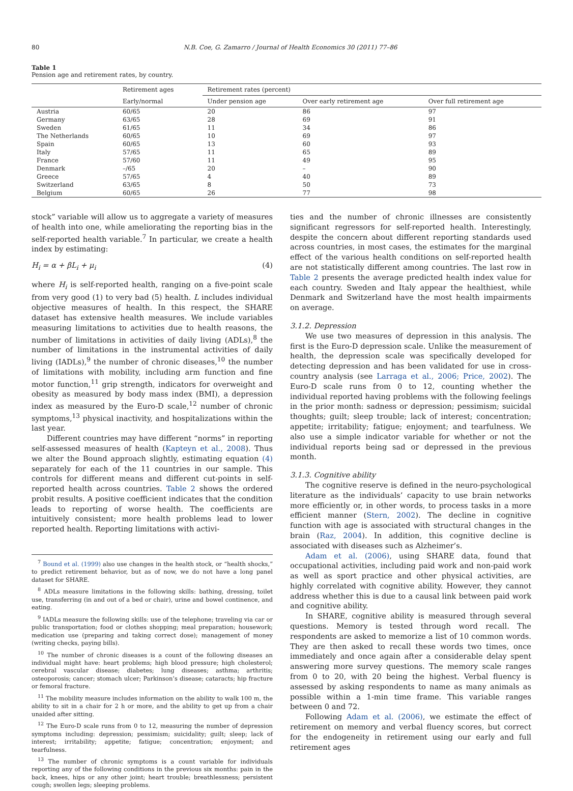80 N.B. Coe, G. Zamarro / Journal of Health Economics 30 (2011) 77–86
Table 1
Pension age and retirement rates, by country.
| | Retirement ages | Retirement rates (percent) | | |
| --- | --- | --- | --- | --- |
| | Early/normal | Under pension age | Over early retirement age | Over full retirement age |
| Austria | 60/65 | 20 | 86 | 97 |
| Germany | 63/65 | 28 | 69 | 91 |
| Sweden | 61/65 | 11 | 34 | 86 |
| The Netherlands | 60/65 | 10 | 69 | 97 |
| Spain | 60/65 | 13 | 60 | 93 |
| Italy | 57/65 | 11 | 65 | 89 |
| France | 57/60 | 11 | 49 | 95 |
| Denmark | –/65 | 20 | – | 90 |
| Greece | 57/65 | 4 | 40 | 89 |
| Switzerland | 63/65 | 8 | 50 | 73 |
| Belgium | 60/65 | 26 | 77 | 98 |
stock” variable will allow us to aggregate a variety of measures of health into one, while ameliorating the reporting bias in the self-reported health variable.<sup>7</sup> In particular, we create a health index by estimating:
H<sub>i</sub> = α + βL<sub>i</sub> + μ<sub>i</sub> (4)
where H<sub>i</sub> is self-reported health, ranging on a five-point scale from very good (1) to very bad (5) health. L includes individual objective measures of health. In this respect, the SHARE dataset has extensive health measures. We include variables measuring limitations to activities due to health reasons, the number of limitations in activities of daily living (ADLs),<sup>8</sup> the number of limitations in the instrumental activities of daily living (IADLs),<sup>9</sup> the number of chronic diseases,<sup>10</sup> the number of limitations with mobility, including arm function and fine motor function,<sup>11</sup> grip strength, indicators for overweight and obesity as measured by body mass index (BMI), a depression index as measured by the Euro-D scale,<sup>12</sup> number of chronic symptoms,<sup>13</sup> physical inactivity, and hospitalizations within the last year.
Different countries may have different “norms” in reporting self-assessed measures of health (Kapteyn et al., 2008). Thus we alter the Bound approach slightly, estimating equation (4) separately for each of the 11 countries in our sample. This controls for different means and different cut-points in self-reported health across countries. Table 2 shows the ordered probit results. A positive coefficient indicates that the condition leads to reporting of worse health. The coefficients are intuitively consistent; more health problems lead to lower reported health. Reporting limitations with activi-
<sup>7</sup> Bound et al. (1999) also use changes in the health stock, or “health shocks,” to predict retirement behavior, but as of now, we do not have a long panel dataset for SHARE.
<sup>8</sup> ADLs measure limitations in the following skills: bathing, dressing, toilet use, transferring (in and out of a bed or chair), urine and bowel continence, and eating.
<sup>9</sup> IADLs measure the following skills: use of the telephone; traveling via car or public transportation; food or clothes shopping; meal preparation; housework; medication use (preparing and taking correct dose); management of money (writing checks, paying bills).
<sup>10</sup> The number of chronic diseases is a count of the following diseases an individual might have: heart problems; high blood pressure; high cholesterol; cerebral vascular disease; diabetes; lung diseases; asthma; arthritis; osteoporosis; cancer; stomach ulcer; Parkinson’s disease; cataracts; hip fracture or femoral fracture.
<sup>11</sup> The mobility measure includes information on the ability to walk 100 m, the ability to sit in a chair for 2 h or more, and the ability to get up from a chair unaided after sitting.
<sup>12</sup> The Euro-D scale runs from 0 to 12, measuring the number of depression symptoms including: depression; pessimism; suicidality; guilt; sleep; lack of interest; irritability; appetite; fatigue; concentration; enjoyment; and tearfulness.
<sup>13</sup> The number of chronic symptoms is a count variable for individuals reporting any of the following conditions in the previous six months: pain in the back, knees, hips or any other joint; heart trouble; breathlessness; persistent cough; swollen legs; sleeping problems.
ties and the number of chronic illnesses are consistently significant regressors for self-reported health. Interestingly, despite the concern about different reporting standards used across countries, in most cases, the estimates for the marginal effect of the various health conditions on self-reported health are not statistically different among countries. The last row in Table 2 presents the average predicted health index value for each country. Sweden and Italy appear the healthiest, while Denmark and Switzerland have the most health impairments on average.
3.1.2. Depression
We use two measures of depression in this analysis. The first is the Euro-D depression scale. Unlike the measurement of health, the depression scale was specifically developed for detecting depression and has been validated for use in cross-country analysis (see Larraga et al., 2006; Price, 2002). The Euro-D scale runs from 0 to 12, counting whether the individual reported having problems with the following feelings in the prior month: sadness or depression; pessimism; suicidal thoughts; guilt; sleep trouble; lack of interest; concentration; appetite; irritability; fatigue; enjoyment; and tearfulness. We also use a simple indicator variable for whether or not the individual reports being sad or depressed in the previous month.
3.1.3. Cognitive ability
The cognitive reserve is defined in the neuro-psychological literature as the individuals’ capacity to use brain networks more efficiently or, in other words, to process tasks in a more efficient manner (Stern, 2002). The decline in cognitive function with age is associated with structural changes in the brain (Raz, 2004). In addition, this cognitive decline is associated with diseases such as Alzheimer’s.
Adam et al. (2006), using SHARE data, found that occupational activities, including paid work and non-paid work as well as sport practice and other physical activities, are highly correlated with cognitive ability. However, they cannot address whether this is due to a causal link between paid work and cognitive ability.
In SHARE, cognitive ability is measured through several questions. Memory is tested through word recall. The respondents are asked to memorize a list of 10 common words. They are then asked to recall these words two times, once immediately and once again after a considerable delay spent answering more survey questions. The memory scale ranges from 0 to 20, with 20 being the highest. Verbal fluency is assessed by asking respondents to name as many animals as possible within a 1-min time frame. This variable ranges between 0 and 72.
Following Adam et al. (2006), we estimate the effect of retirement on memory and verbal fluency scores, but correct for the endogeneity in retirement using our early and full retirement ages